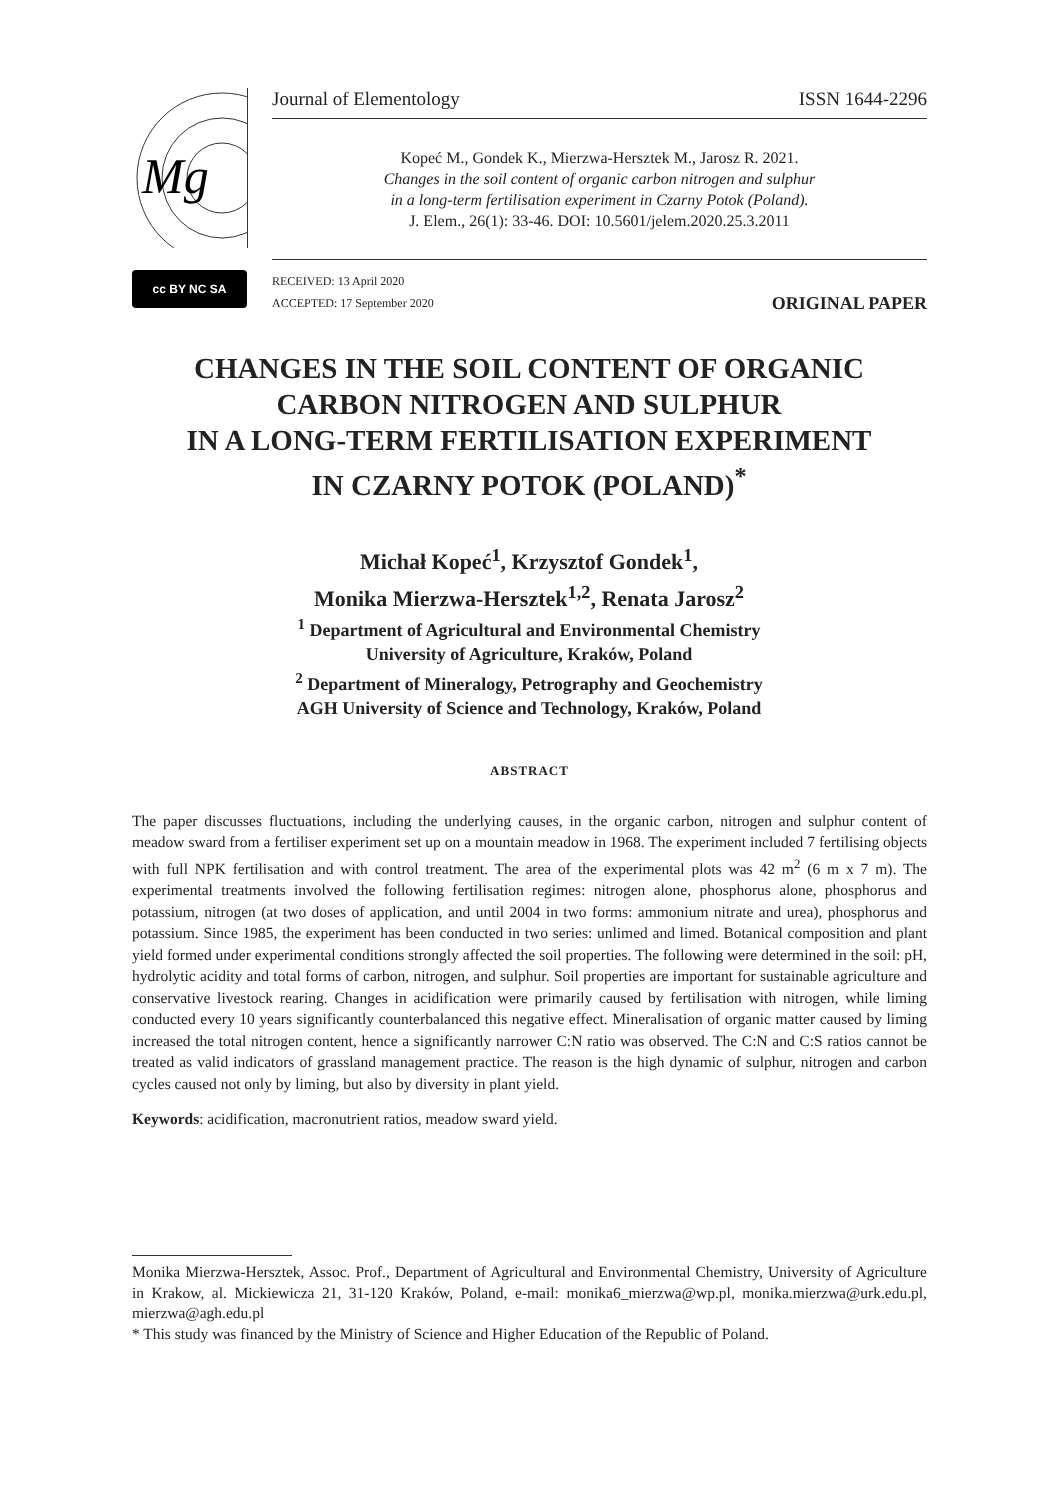Mg
Journal of Elementology ISSN 1644-2296
Kopeć M., Gondek K., Mierzwa-Hersztek M., Jarosz R. 2021.
Changes in the soil content of organic carbon nitrogen and sulphur
in a long-term fertilisation experiment in Czarny Potok (Poland).
J. Elem., 26(1): 33-46. DOI: 10.5601/jelem.2020.25.3.2011
cc BY NC SA
RECEIVED: 13 April 2020
ACCEPTED: 17 September 2020
ORIGINAL PAPER
CHANGES IN THE SOIL CONTENT OF ORGANIC
CARBON NITROGEN AND SULPHUR
IN A LONG-TERM FERTILISATION EXPERIMENT
IN CZARNY POTOK (POLAND)<sup>*</sup>
Michał Kopeć<sup>1</sup>, Krzysztof Gondek<sup>1</sup>,
Monika Mierzwa-Hersztek<sup>1,2</sup>, Renata Jarosz<sup>2</sup>
<sup>1</sup> Department of Agricultural and Environmental Chemistry
University of Agriculture, Kraków, Poland
<sup>2</sup> Department of Mineralogy, Petrography and Geochemistry
AGH University of Science and Technology, Kraków, Poland
ABSTRACT
The paper discusses fluctuations, including the underlying causes, in the organic carbon, nitrogen and sulphur content of meadow sward from a fertiliser experiment set up on a mountain meadow in 1968. The experiment included 7 fertilising objects with full NPK fertilisation and with control treatment. The area of the experimental plots was 42 m<sup>2</sup> (6 m x 7 m). The experimental treatments involved the following fertilisation regimes: nitrogen alone, phosphorus alone, phosphorus and potassium, nitrogen (at two doses of application, and until 2004 in two forms: ammonium nitrate and urea), phosphorus and potassium. Since 1985, the experiment has been conducted in two series: unlimed and limed. Botanical composition and plant yield formed under experimental conditions strongly affected the soil properties. The following were determined in the soil: pH, hydrolytic acidity and total forms of carbon, nitrogen, and sulphur. Soil properties are important for sustainable agriculture and conservative livestock rearing. Changes in acidification were primarily caused by fertilisation with nitrogen, while liming conducted every 10 years significantly counterbalanced this negative effect. Mineralisation of organic matter caused by liming increased the total nitrogen content, hence a significantly narrower C:N ratio was observed. The C:N and C:S ratios cannot be treated as valid indicators of grassland management practice. The reason is the high dynamic of sulphur, nitrogen and carbon cycles caused not only by liming, but also by diversity in plant yield.
Keywords: acidification, macronutrient ratios, meadow sward yield.
Monika Mierzwa-Hersztek, Assoc. Prof., Department of Agricultural and Environmental Chemistry, University of Agriculture in Krakow, al. Mickiewicza 21, 31-120 Kraków, Poland, e-mail: monika6_mierzwa@wp.pl, monika.mierzwa@urk.edu.pl, mierzwa@agh.edu.pl
* This study was financed by the Ministry of Science and Higher Education of the Republic of Poland.